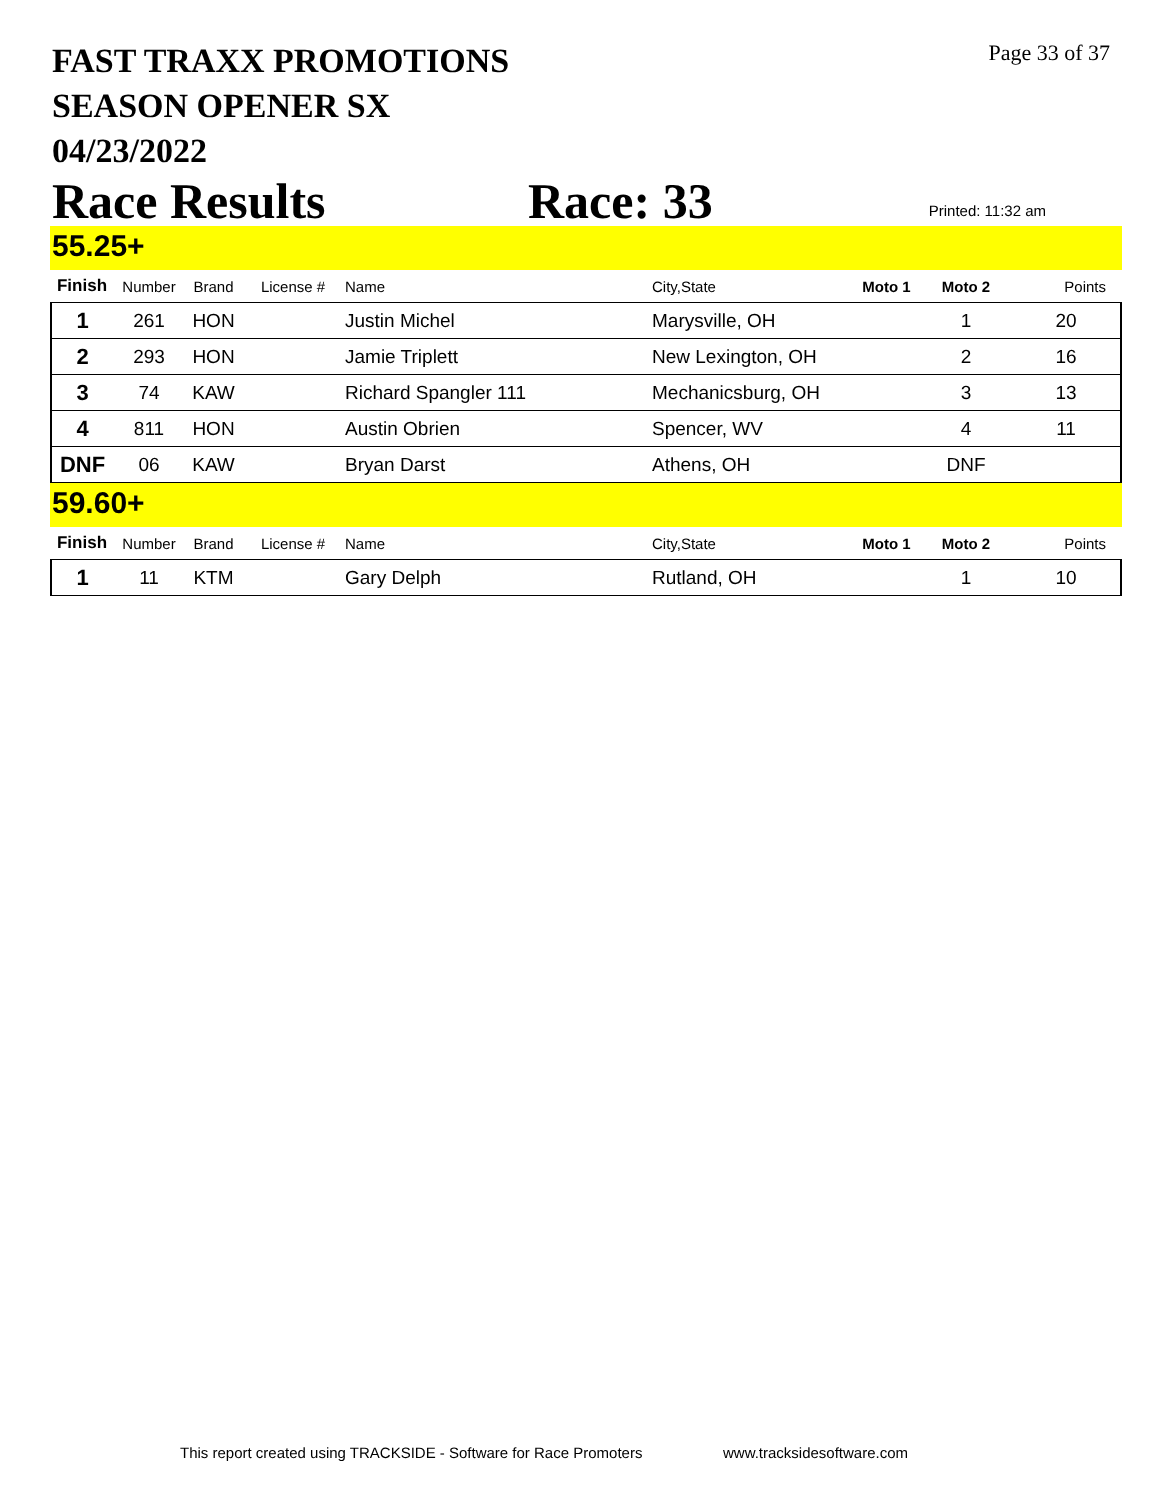FAST TRAXX PROMOTIONS
SEASON OPENER SX
04/23/2022
Page 33 of 37
Race Results Race: 33 Printed: 11:32 am
55.25+
| Finish | Number | Brand | License # | Name | City,State | Moto 1 | Moto 2 | Points |
| --- | --- | --- | --- | --- | --- | --- | --- | --- |
| 1 | 261 | HON | | Justin Michel | Marysville, OH | | 1 | 20 |
| 2 | 293 | HON | | Jamie Triplett | New Lexington, OH | | 2 | 16 |
| 3 | 74 | KAW | | Richard Spangler 111 | Mechanicsburg, OH | | 3 | 13 |
| 4 | 811 | HON | | Austin Obrien | Spencer, WV | | 4 | 11 |
| DNF | 06 | KAW | | Bryan Darst | Athens, OH | | DNF | |
59.60+
| Finish | Number | Brand | License # | Name | City,State | Moto 1 | Moto 2 | Points |
| --- | --- | --- | --- | --- | --- | --- | --- | --- |
| 1 | 11 | KTM | | Gary Delph | Rutland, OH | | 1 | 10 |
This report created using TRACKSIDE - Software for Race Promoters
www.tracksidesoftware.com